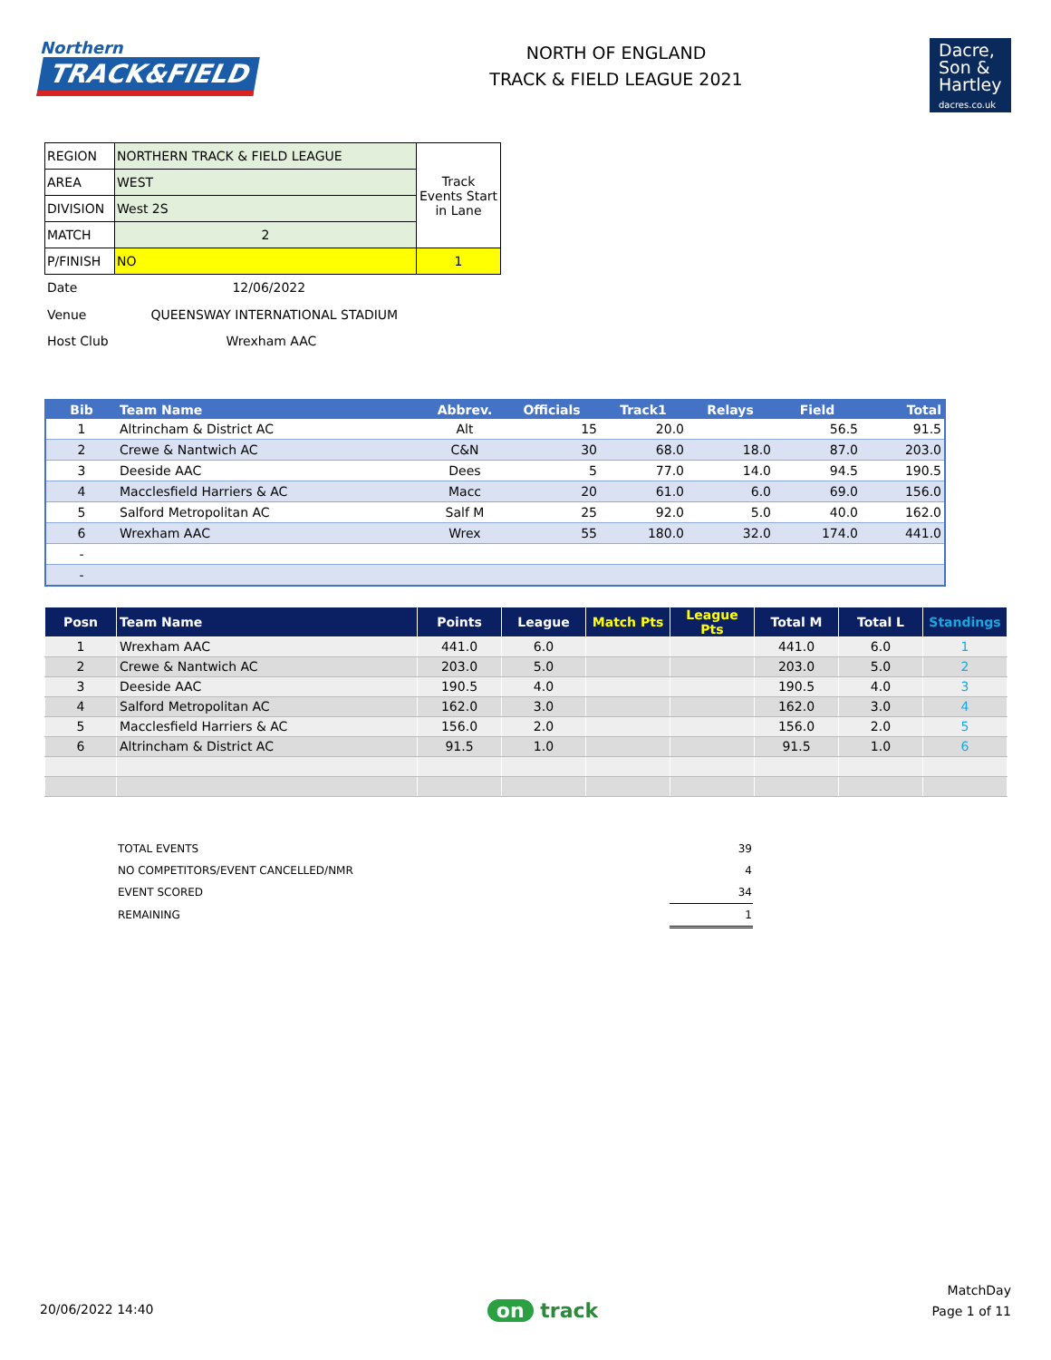Northern
TRACK&FIELD
NORTH OF ENGLAND
TRACK & FIELD LEAGUE 2021
Dacre,
Son &
Hartley
dacres.co.uk
| REGION | NORTHERN TRACK & FIELD LEAGUE | Track Events Start in Lane |
| AREA | WEST | |
| DIVISION | West 2S | |
| MATCH | 2 | |
| P/FINISH | NO | 1 |
Date 12/06/2022
Venue QUEENSWAY INTERNATIONAL STADIUM
Host Club Wrexham AAC
| Bib | Team Name | Abbrev. | Officials | Track1 | Relays | Field | Total |
| --- | --- | --- | --- | --- | --- | --- | --- |
| 1 | Altrincham & District AC | Alt | 15 | 20.0 | | 56.5 | 91.5 |
| 2 | Crewe & Nantwich AC | C&N | 30 | 68.0 | 18.0 | 87.0 | 203.0 |
| 3 | Deeside AAC | Dees | 5 | 77.0 | 14.0 | 94.5 | 190.5 |
| 4 | Macclesfield Harriers & AC | Macc | 20 | 61.0 | 6.0 | 69.0 | 156.0 |
| 5 | Salford Metropolitan AC | Salf M | 25 | 92.0 | 5.0 | 40.0 | 162.0 |
| 6 | Wrexham AAC | Wrex | 55 | 180.0 | 32.0 | 174.0 | 441.0 |
| - | | | | | | | |
| - | | | | | | | |
| Posn | Team Name | Points | League | Match Pts | League Pts | Total M | Total L | Standings |
| --- | --- | --- | --- | --- | --- | --- | --- | --- |
| 1 | Wrexham AAC | 441.0 | 6.0 | | | 441.0 | 6.0 | 1 |
| 2 | Crewe & Nantwich AC | 203.0 | 5.0 | | | 203.0 | 5.0 | 2 |
| 3 | Deeside AAC | 190.5 | 4.0 | | | 190.5 | 4.0 | 3 |
| 4 | Salford Metropolitan AC | 162.0 | 3.0 | | | 162.0 | 3.0 | 4 |
| 5 | Macclesfield Harriers & AC | 156.0 | 2.0 | | | 156.0 | 2.0 | 5 |
| 6 | Altrincham & District AC | 91.5 | 1.0 | | | 91.5 | 1.0 | 6 |
| TOTAL EVENTS | 39 |
| NO COMPETITORS/EVENT CANCELLED/NMR | 4 |
| EVENT SCORED | 34 |
| REMAINING | 1 |
20/06/2022 14:40
on track
MatchDay
Page 1 of 11